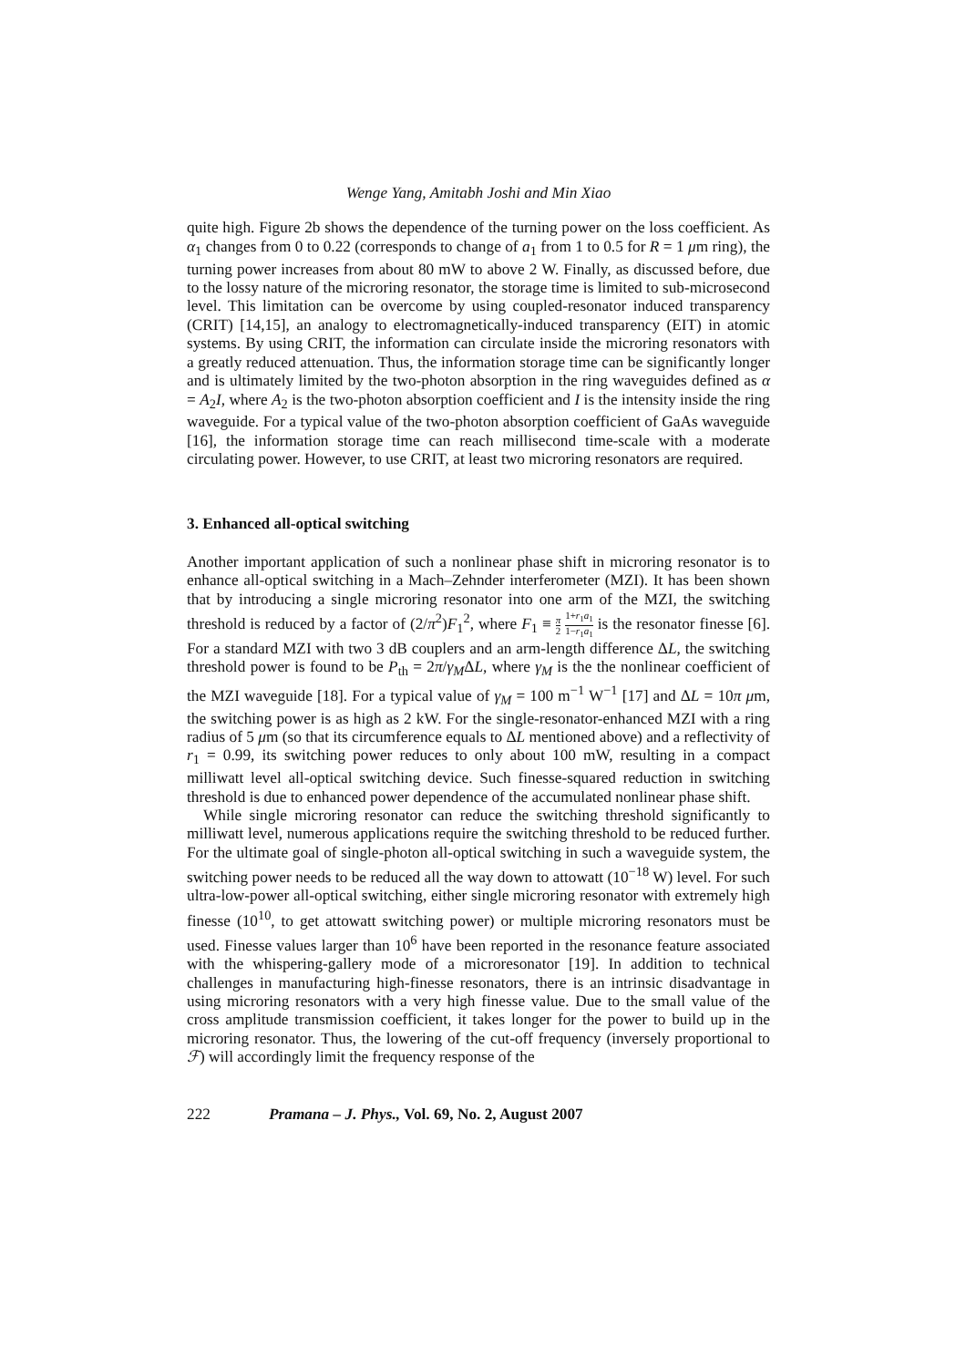Wenge Yang, Amitabh Joshi and Min Xiao
quite high. Figure 2b shows the dependence of the turning power on the loss coefficient. As α<sub>1</sub> changes from 0 to 0.22 (corresponds to change of a<sub>1</sub> from 1 to 0.5 for R = 1 μm ring), the turning power increases from about 80 mW to above 2 W. Finally, as discussed before, due to the lossy nature of the microring resonator, the storage time is limited to sub-microsecond level. This limitation can be overcome by using coupled-resonator induced transparency (CRIT) [14,15], an analogy to electromagnetically-induced transparency (EIT) in atomic systems. By using CRIT, the information can circulate inside the microring resonators with a greatly reduced attenuation. Thus, the information storage time can be significantly longer and is ultimately limited by the two-photon absorption in the ring waveguides defined as α = A<sub>2</sub>I, where A<sub>2</sub> is the two-photon absorption coefficient and I is the intensity inside the ring waveguide. For a typical value of the two-photon absorption coefficient of GaAs waveguide [16], the information storage time can reach millisecond time-scale with a moderate circulating power. However, to use CRIT, at least two microring resonators are required.
3. Enhanced all-optical switching
Another important application of such a nonlinear phase shift in microring resonator is to enhance all-optical switching in a Mach–Zehnder interferometer (MZI). It has been shown that by introducing a single microring resonator into one arm of the MZI, the switching threshold is reduced by a factor of (2/π<sup>2</sup>)F<sub>1</sub><sup>2</sup>, where F<sub>1</sub> ≡ π 2 1+r<sub>1</sub>a<sub>1</sub> 1−r<sub>1</sub>a<sub>1</sub> is the resonator finesse [6]. For a standard MZI with two 3 dB couplers and an arm-length difference ΔL, the switching threshold power is found to be P<sub>th</sub> = 2π/γ<sub>M</sub>ΔL, where γ<sub>M</sub> is the the nonlinear coefficient of the MZI waveguide [18]. For a typical value of γ<sub>M</sub> = 100 m<sup>−1</sup> W<sup>−1</sup> [17] and ΔL = 10π μm, the switching power is as high as 2 kW. For the single-resonator-enhanced MZI with a ring radius of 5 μm (so that its circumference equals to ΔL mentioned above) and a reflectivity of r<sub>1</sub> = 0.99, its switching power reduces to only about 100 mW, resulting in a compact milliwatt level all-optical switching device. Such finesse-squared reduction in switching threshold is due to enhanced power dependence of the accumulated nonlinear phase shift.
While single microring resonator can reduce the switching threshold significantly to milliwatt level, numerous applications require the switching threshold to be reduced further. For the ultimate goal of single-photon all-optical switching in such a waveguide system, the switching power needs to be reduced all the way down to attowatt (10<sup>−18</sup> W) level. For such ultra-low-power all-optical switching, either single microring resonator with extremely high finesse (10<sup>10</sup>, to get attowatt switching power) or multiple microring resonators must be used. Finesse values larger than 10<sup>6</sup> have been reported in the resonance feature associated with the whispering-gallery mode of a microresonator [19]. In addition to technical challenges in manufacturing high-finesse resonators, there is an intrinsic disadvantage in using microring resonators with a very high finesse value. Due to the small value of the cross amplitude transmission coefficient, it takes longer for the power to build up in the microring resonator. Thus, the lowering of the cut-off frequency (inversely proportional to ℱ) will accordingly limit the frequency response of the
222 Pramana – J. Phys., Vol. 69, No. 2, August 2007